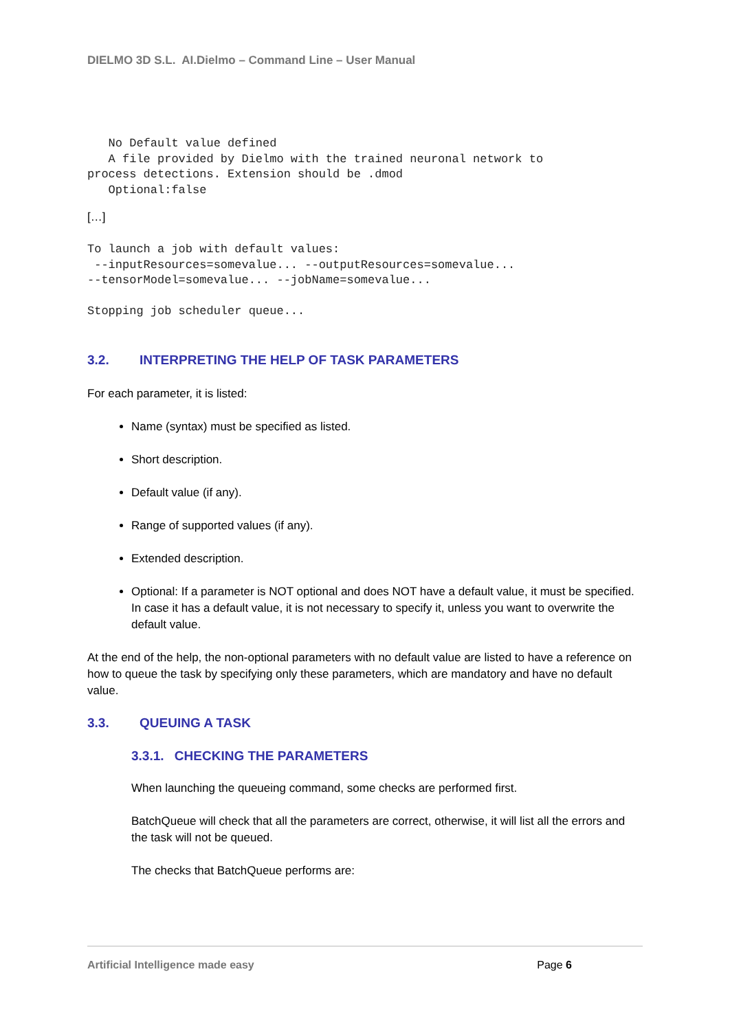DIELMO 3D S.L. AI.Dielmo – Command Line – User Manual
   No Default value defined
   A file provided by Dielmo with the trained neuronal network to
process detections. Extension should be .dmod
   Optional:false
[…]
To launch a job with default values:
 --inputResources=somevalue... --outputResources=somevalue...
--tensorModel=somevalue... --jobName=somevalue...

Stopping job scheduler queue...
3.2. INTERPRETING THE HELP OF TASK PARAMETERS
For each parameter, it is listed:
Name (syntax) must be specified as listed.
Short description.
Default value (if any).
Range of supported values (if any).
Extended description.
Optional: If a parameter is NOT optional and does NOT have a default value, it must be specified. In case it has a default value, it is not necessary to specify it, unless you want to overwrite the default value.
At the end of the help, the non-optional parameters with no default value are listed to have a reference on how to queue the task by specifying only these parameters, which are mandatory and have no default value.
3.3. QUEUING A TASK
3.3.1. CHECKING THE PARAMETERS
When launching the queueing command, some checks are performed first.
BatchQueue will check that all the parameters are correct, otherwise, it will list all the errors and the task will not be queued.
The checks that BatchQueue performs are:
Artificial Intelligence made easy Page 6